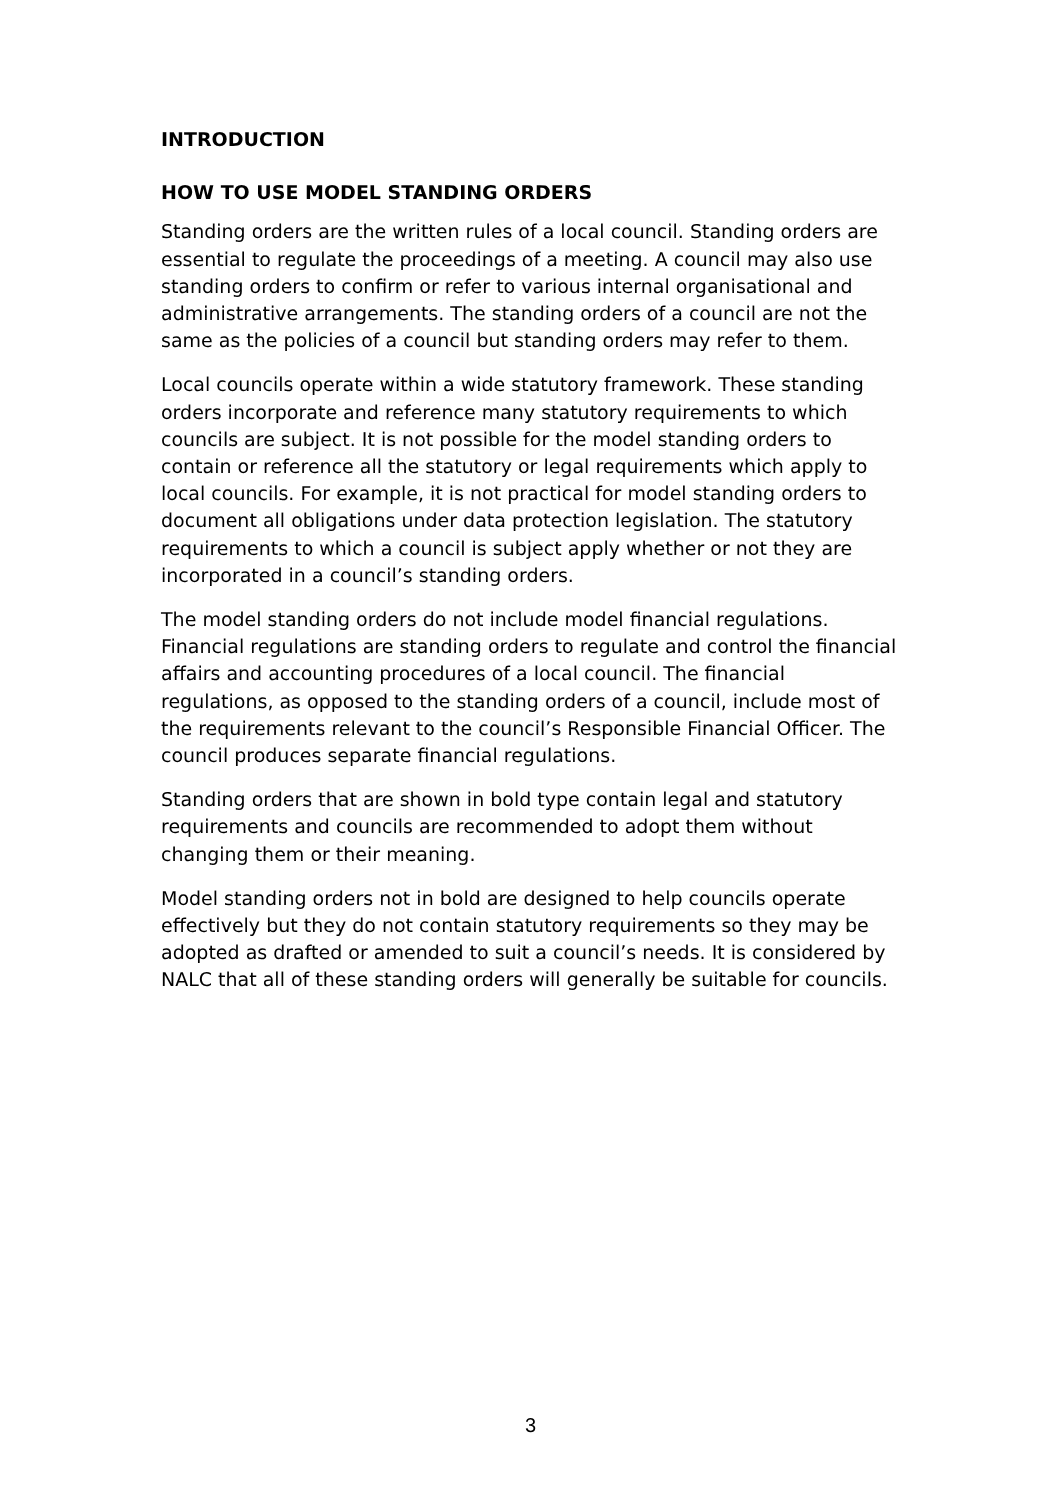INTRODUCTION
HOW TO USE MODEL STANDING ORDERS
Standing orders are the written rules of a local council. Standing orders are essential to regulate the proceedings of a meeting. A council may also use standing orders to confirm or refer to various internal organisational and administrative arrangements. The standing orders of a council are not the same as the policies of a council but standing orders may refer to them.
Local councils operate within a wide statutory framework. These standing orders incorporate and reference many statutory requirements to which councils are subject. It is not possible for the model standing orders to contain or reference all the statutory or legal requirements which apply to local councils. For example, it is not practical for model standing orders to document all obligations under data protection legislation. The statutory requirements to which a council is subject apply whether or not they are incorporated in a council’s standing orders.
The model standing orders do not include model financial regulations. Financial regulations are standing orders to regulate and control the financial affairs and accounting procedures of a local council. The financial regulations, as opposed to the standing orders of a council, include most of the requirements relevant to the council’s Responsible Financial Officer. The council produces separate financial regulations.
Standing orders that are shown in bold type contain legal and statutory requirements and councils are recommended to adopt them without changing them or their meaning.
Model standing orders not in bold are designed to help councils operate effectively but they do not contain statutory requirements so they may be adopted as drafted or amended to suit a council’s needs. It is considered by NALC that all of these standing orders will generally be suitable for councils.
3